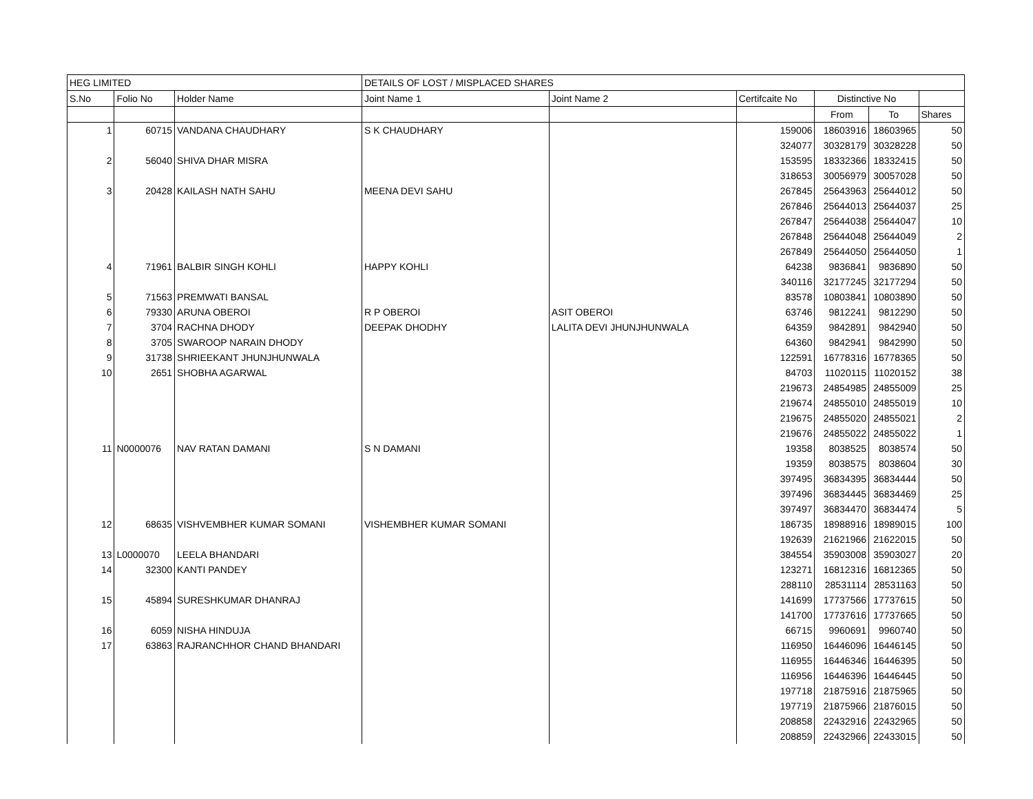| HEG LIMITED | | | DETAILS OF LOST / MISPLACED SHARES | | | | | |
| S.No | Folio No | Holder Name | Joint Name 1 | Joint Name 2 | Certifcaite No | Distinctive No | | |
| | | | | | | From | To | Shares |
| 1 | 60715 | VANDANA CHAUDHARY | S K CHAUDHARY | | 159006 | 18603916 | 18603965 | 50 |
| | | | | | 324077 | 30328179 | 30328228 | 50 |
| 2 | 56040 | SHIVA DHAR MISRA | | | 153595 | 18332366 | 18332415 | 50 |
| | | | | | 318653 | 30056979 | 30057028 | 50 |
| 3 | 20428 | KAILASH NATH SAHU | MEENA DEVI SAHU | | 267845 | 25643963 | 25644012 | 50 |
| | | | | | 267846 | 25644013 | 25644037 | 25 |
| | | | | | 267847 | 25644038 | 25644047 | 10 |
| | | | | | 267848 | 25644048 | 25644049 | 2 |
| | | | | | 267849 | 25644050 | 25644050 | 1 |
| 4 | 71961 | BALBIR SINGH KOHLI | HAPPY KOHLI | | 64238 | 9836841 | 9836890 | 50 |
| | | | | | 340116 | 32177245 | 32177294 | 50 |
| 5 | 71563 | PREMWATI BANSAL | | | 83578 | 10803841 | 10803890 | 50 |
| 6 | 79330 | ARUNA OBEROI | R P OBEROI | ASIT OBEROI | 63746 | 9812241 | 9812290 | 50 |
| 7 | 3704 | RACHNA DHODY | DEEPAK DHODHY | LALITA DEVI JHUNJHUNWALA | 64359 | 9842891 | 9842940 | 50 |
| 8 | 3705 | SWAROOP NARAIN DHODY | | | 64360 | 9842941 | 9842990 | 50 |
| 9 | 31738 | SHRIEEKANT JHUNJHUNWALA | | | 122591 | 16778316 | 16778365 | 50 |
| 10 | 2651 | SHOBHA AGARWAL | | | 84703 | 11020115 | 11020152 | 38 |
| | | | | | 219673 | 24854985 | 24855009 | 25 |
| | | | | | 219674 | 24855010 | 24855019 | 10 |
| | | | | | 219675 | 24855020 | 24855021 | 2 |
| | | | | | 219676 | 24855022 | 24855022 | 1 |
| 11 | N0000076 | NAV RATAN DAMANI | S N DAMANI | | 19358 | 8038525 | 8038574 | 50 |
| | | | | | 19359 | 8038575 | 8038604 | 30 |
| | | | | | 397495 | 36834395 | 36834444 | 50 |
| | | | | | 397496 | 36834445 | 36834469 | 25 |
| | | | | | 397497 | 36834470 | 36834474 | 5 |
| 12 | 68635 | VISHVEMBHER KUMAR SOMANI | VISHEMBHER KUMAR SOMANI | | 186735 | 18988916 | 18989015 | 100 |
| | | | | | 192639 | 21621966 | 21622015 | 50 |
| 13 | L0000070 | LEELA BHANDARI | | | 384554 | 35903008 | 35903027 | 20 |
| 14 | 32300 | KANTI PANDEY | | | 123271 | 16812316 | 16812365 | 50 |
| | | | | | 288110 | 28531114 | 28531163 | 50 |
| 15 | 45894 | SURESHKUMAR DHANRAJ | | | 141699 | 17737566 | 17737615 | 50 |
| | | | | | 141700 | 17737616 | 17737665 | 50 |
| 16 | 6059 | NISHA HINDUJA | | | 66715 | 9960691 | 9960740 | 50 |
| 17 | 63863 | RAJRANCHHOR CHAND BHANDARI | | | 116950 | 16446096 | 16446145 | 50 |
| | | | | | 116955 | 16446346 | 16446395 | 50 |
| | | | | | 116956 | 16446396 | 16446445 | 50 |
| | | | | | 197718 | 21875916 | 21875965 | 50 |
| | | | | | 197719 | 21875966 | 21876015 | 50 |
| | | | | | 208858 | 22432916 | 22432965 | 50 |
| | | | | | 208859 | 22432966 | 22433015 | 50 |